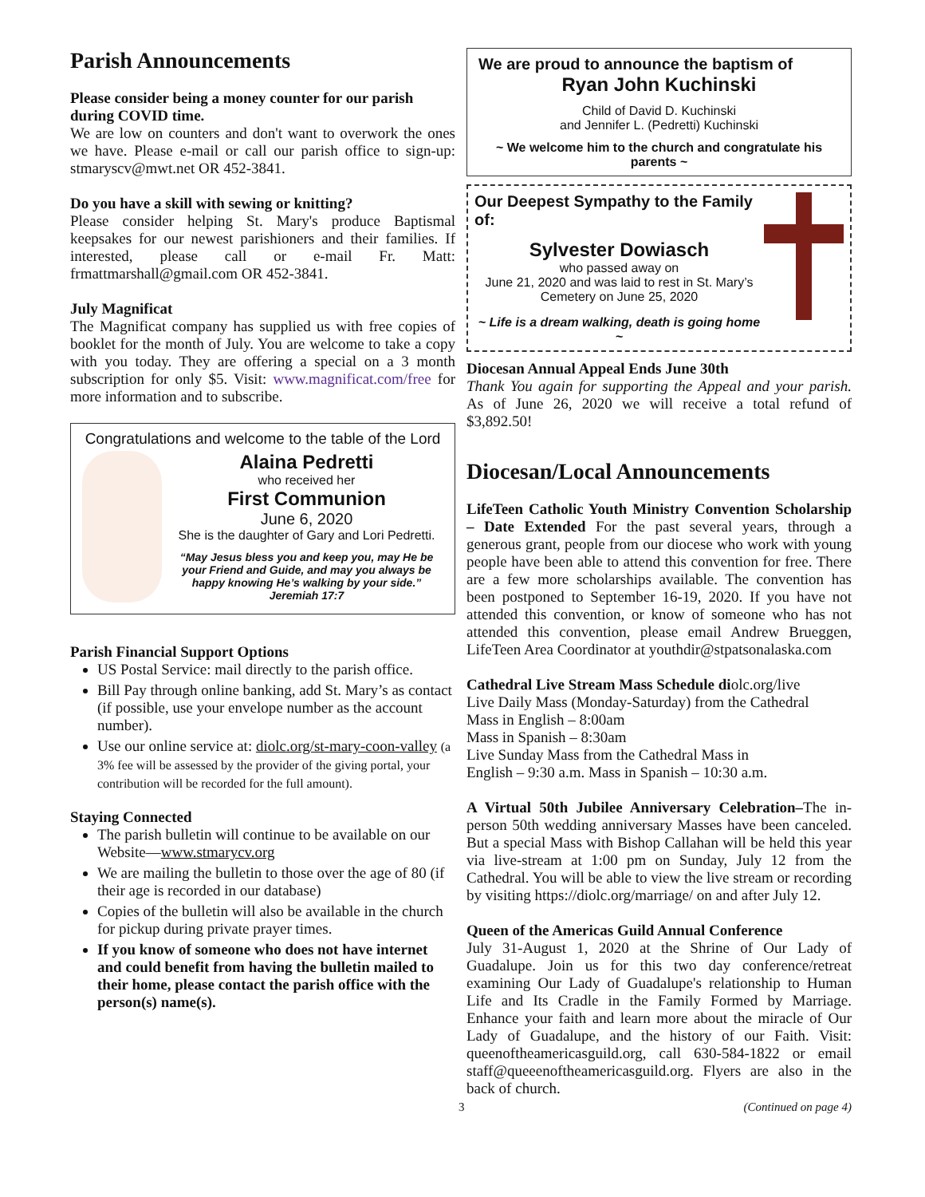Parish Announcements
Please consider being a money counter for our parish during COVID time.
We are low on counters and don't want to overwork the ones we have. Please e-mail or call our parish office to sign-up: stmaryscv@mwt.net OR 452-3841.
Do you have a skill with sewing or knitting?
Please consider helping St. Mary's produce Baptismal keepsakes for our newest parishioners and their families. If interested, please call or e-mail Fr. Matt: frmattmarshall@gmail.com OR 452-3841.
July Magnificat
The Magnificat company has supplied us with free copies of booklet for the month of July. You are welcome to take a copy with you today. They are offering a special on a 3 month subscription for only $5. Visit: www.magnificat.com/free for more information and to subscribe.
Congratulations and welcome to the table of the Lord
Alaina Pedretti
who received her
First Communion
June 6, 2020
She is the daughter of Gary and Lori Pedretti.
“May Jesus bless you and keep you, may He be your Friend and Guide, and may you always be happy knowing He’s walking by your side.”
Jeremiah 17:7
Parish Financial Support Options
US Postal Service: mail directly to the parish office.
Bill Pay through online banking, add St. Mary’s as contact (if possible, use your envelope number as the account number).
Use our online service at: diolc.org/st-mary-coon-valley (a 3% fee will be assessed by the provider of the giving portal, your contribution will be recorded for the full amount).
Staying Connected
The parish bulletin will continue to be available on our Website—www.stmarycv.org
We are mailing the bulletin to those over the age of 80 (if their age is recorded in our database)
Copies of the bulletin will also be available in the church for pickup during private prayer times.
If you know of someone who does not have internet and could benefit from having the bulletin mailed to their home, please contact the parish office with the person(s) name(s).
We are proud to announce the baptism of
Ryan John Kuchinski
Child of David D. Kuchinski
and Jennifer L. (Pedretti) Kuchinski
~ We welcome him to the church and congratulate his parents ~
Our Deepest Sympathy to the Family of:
Sylvester Dowiasch
who passed away on
June 21, 2020 and was laid to rest in St. Mary’s Cemetery on June 25, 2020
~ Life is a dream walking, death is going home ~
Diocesan Annual Appeal Ends June 30th
Thank You again for supporting the Appeal and your parish. As of June 26, 2020 we will receive a total refund of $3,892.50!
Diocesan/Local Announcements
LifeTeen Catholic Youth Ministry Convention Scholarship – Date Extended For the past several years, through a generous grant, people from our diocese who work with young people have been able to attend this convention for free. There are a few more scholarships available. The convention has been postponed to September 16-19, 2020. If you have not attended this convention, or know of someone who has not attended this convention, please email Andrew Brueggen, LifeTeen Area Coordinator at youthdir@stpatsonalaska.com
Cathedral Live Stream Mass Schedule diolc.org/live
Live Daily Mass (Monday-Saturday) from the Cathedral
Mass in English – 8:00am
Mass in Spanish – 8:30am
Live Sunday Mass from the Cathedral Mass in
English – 9:30 a.m. Mass in Spanish – 10:30 a.m.
A Virtual 50th Jubilee Anniversary Celebration–The in-person 50th wedding anniversary Masses have been canceled. But a special Mass with Bishop Callahan will be held this year via live-stream at 1:00 pm on Sunday, July 12 from the Cathedral. You will be able to view the live stream or recording by visiting https://diolc.org/marriage/ on and after July 12.
Queen of the Americas Guild Annual Conference
July 31-August 1, 2020 at the Shrine of Our Lady of Guadalupe. Join us for this two day conference/retreat examining Our Lady of Guadalupe's relationship to Human Life and Its Cradle in the Family Formed by Marriage. Enhance your faith and learn more about the miracle of Our Lady of Guadalupe, and the history of our Faith. Visit: queenoftheamericasguild.org, call 630-584-1822 or email staff@queeenoftheamericasguild.org. Flyers are also in the back of church.
3 (Continued on page 4)